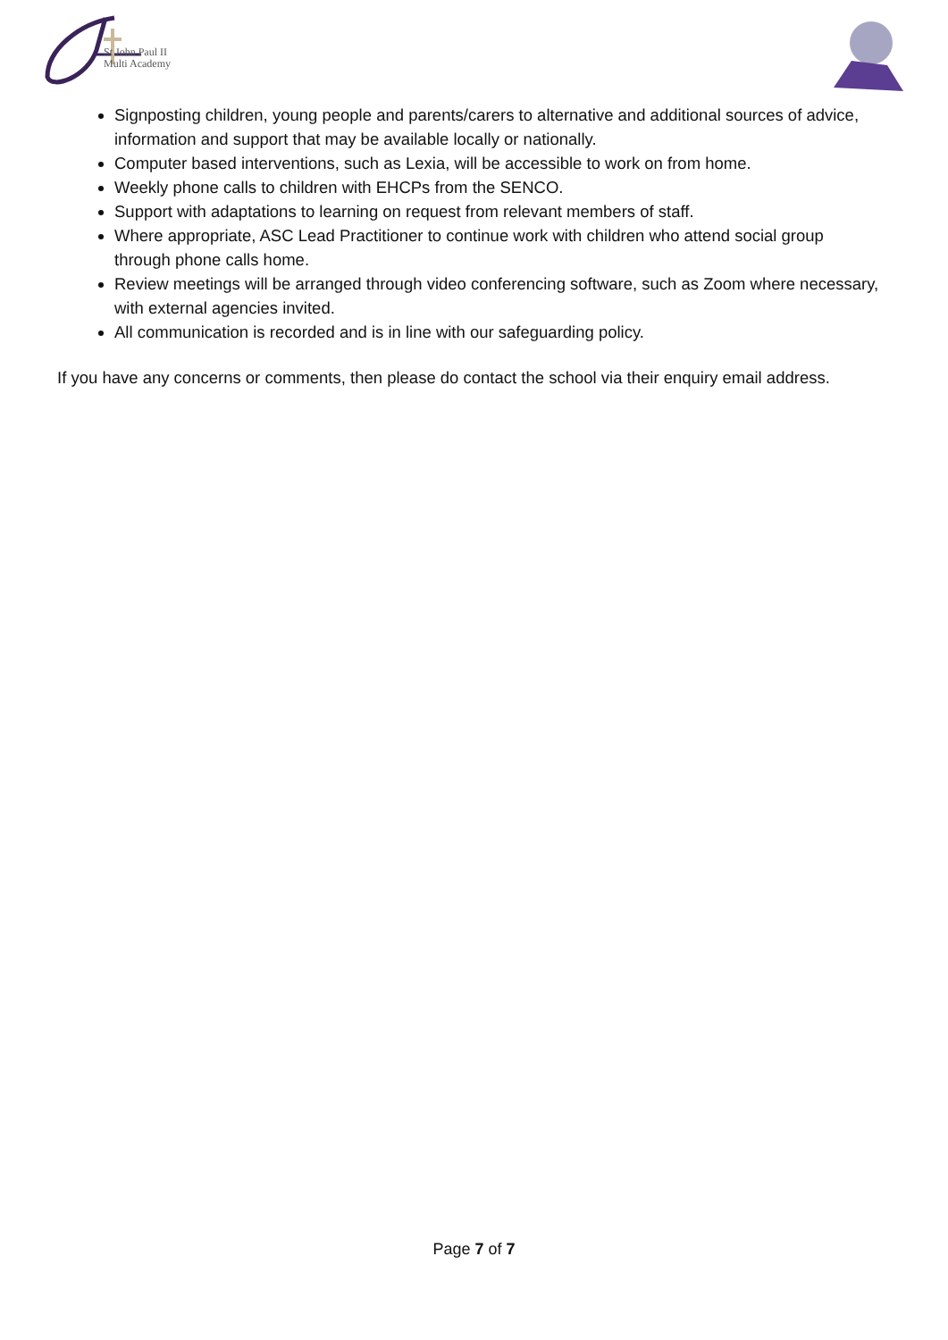St John Paul II
Multi Academy
Signposting children, young people and parents/carers to alternative and additional sources of advice, information and support that may be available locally or nationally.
Computer based interventions, such as Lexia, will be accessible to work on from home.
Weekly phone calls to children with EHCPs from the SENCO.
Support with adaptations to learning on request from relevant members of staff.
Where appropriate, ASC Lead Practitioner to continue work with children who attend social group through phone calls home.
Review meetings will be arranged through video conferencing software, such as Zoom where necessary, with external agencies invited.
All communication is recorded and is in line with our safeguarding policy.
If you have any concerns or comments, then please do contact the school via their enquiry email address.
Page 7 of 7